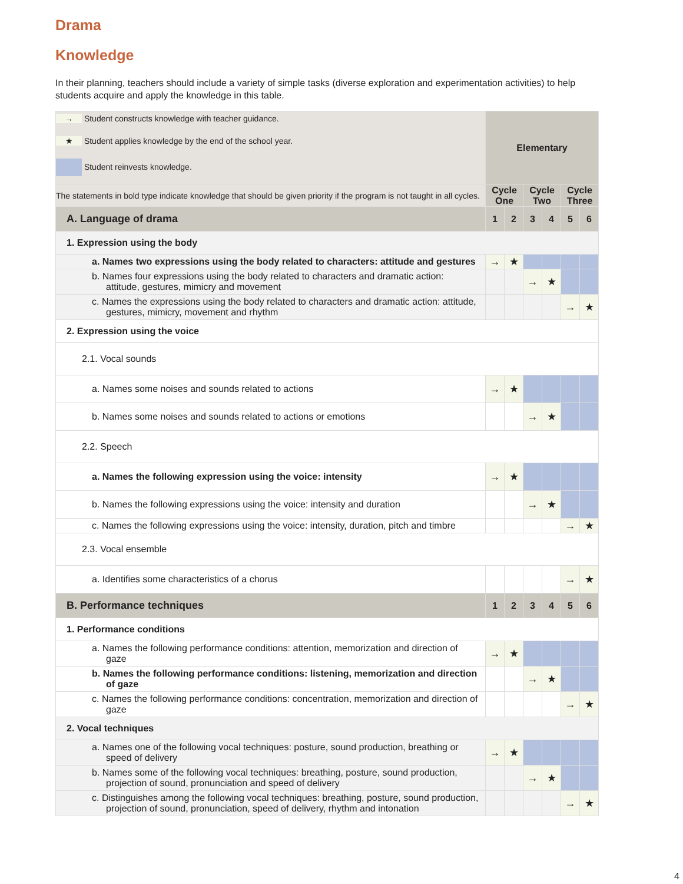Drama
Knowledge
In their planning, teachers should include a variety of simple tasks (diverse exploration and experimentation activities) to help students acquire and apply the knowledge in this table.
| → Student constructs knowledge with teacher guidance. ★ Student applies knowledge by the end of the school year. Student reinvests knowledge. | Elementary | | | | | |
| The statements in bold type indicate knowledge that should be given priority if the program is not taught in all cycles. | Cycle One | | Cycle Two | | Cycle Three | |
| A. Language of drama | 1 | 2 | 3 | 4 | 5 | 6 |
| 1. Expression using the body | | | | | | |
| a. Names two expressions using the body related to characters: attitude and gestures | → | ★ | | | | |
| b. Names four expressions using the body related to characters and dramatic action: attitude, gestures, mimicry and movement | | | → | ★ | | |
| c. Names the expressions using the body related to characters and dramatic action: attitude, gestures, mimicry, movement and rhythm | | | | | → | ★ |
| 2. Expression using the voice | | | | | | |
| 2.1. Vocal sounds | | | | | | |
| a. Names some noises and sounds related to actions | → | ★ | | | | |
| b. Names some noises and sounds related to actions or emotions | | | → | ★ | | |
| 2.2. Speech | | | | | | |
| a. Names the following expression using the voice: intensity | → | ★ | | | | |
| b. Names the following expressions using the voice: intensity and duration | | | → | ★ | | |
| c. Names the following expressions using the voice: intensity, duration, pitch and timbre | | | | | → | ★ |
| 2.3. Vocal ensemble | | | | | | |
| a. Identifies some characteristics of a chorus | | | | | → | ★ |
| B. Performance techniques | 1 | 2 | 3 | 4 | 5 | 6 |
| 1. Performance conditions | | | | | | |
| a. Names the following performance conditions: attention, memorization and direction of gaze | → | ★ | | | | |
| b. Names the following performance conditions: listening, memorization and direction of gaze | | | → | ★ | | |
| c. Names the following performance conditions: concentration, memorization and direction of gaze | | | | | → | ★ |
| 2. Vocal techniques | | | | | | |
| a. Names one of the following vocal techniques: posture, sound production, breathing or speed of delivery | → | ★ | | | | |
| b. Names some of the following vocal techniques: breathing, posture, sound production, projection of sound, pronunciation and speed of delivery | | | → | ★ | | |
| c. Distinguishes among the following vocal techniques: breathing, posture, sound production, projection of sound, pronunciation, speed of delivery, rhythm and intonation | | | | | → | ★ |
4